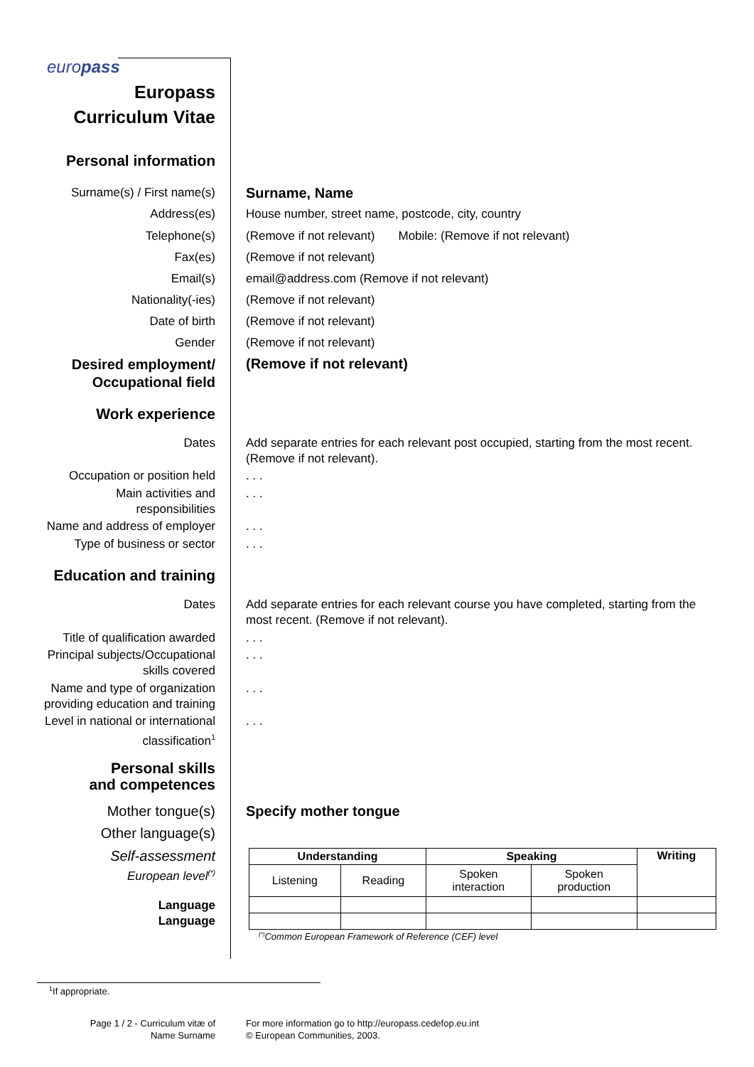europass
Europass
Curriculum Vitae
Personal information
Surname(s) / First name(s)
Surname, Name
Address(es) House number, street name, postcode, city, country
Telephone(s) (Remove if not relevant) Mobile: (Remove if not relevant)
Fax(es) (Remove if not relevant)
Email(s) email@address.com (Remove if not relevant)
Nationality(-ies) (Remove if not relevant)
Date of birth (Remove if not relevant)
Gender (Remove if not relevant)
Desired employment/
Occupational field
(Remove if not relevant)
Work experience
Dates Add separate entries for each relevant post occupied, starting from the most recent. (Remove if not relevant).
Occupation or position held . . .
Main activities and
responsibilities
. . .
Name and address of employer . . .
Type of business or sector . . .
Education and training
Dates Add separate entries for each relevant course you have completed, starting from the most recent. (Remove if not relevant).
Title of qualification awarded
. . .
Principal subjects/Occupational
skills covered
. . .
Name and type of organization
providing education and training
. . .
Level in national or international
classification<sup>1</sup>
. . .
Personal skills
and competences
Mother tongue(s) Specify mother tongue
Other language(s)
Self-assessment
European level<sup>(*)</sup>
| Understanding | | Speaking | | Writing |
| --- | --- | --- | --- | --- |
| Listening | Reading | Spoken interaction | Spoken production | |
<sup>(*)</sup> Common European Framework of Reference (CEF) level
Language
Language
<sup>1</sup> If appropriate.
Page 1 / 2 - Curriculum vitæ of
Name Surname
For more information go to http://europass.cedefop.eu.int
© European Communities, 2003.